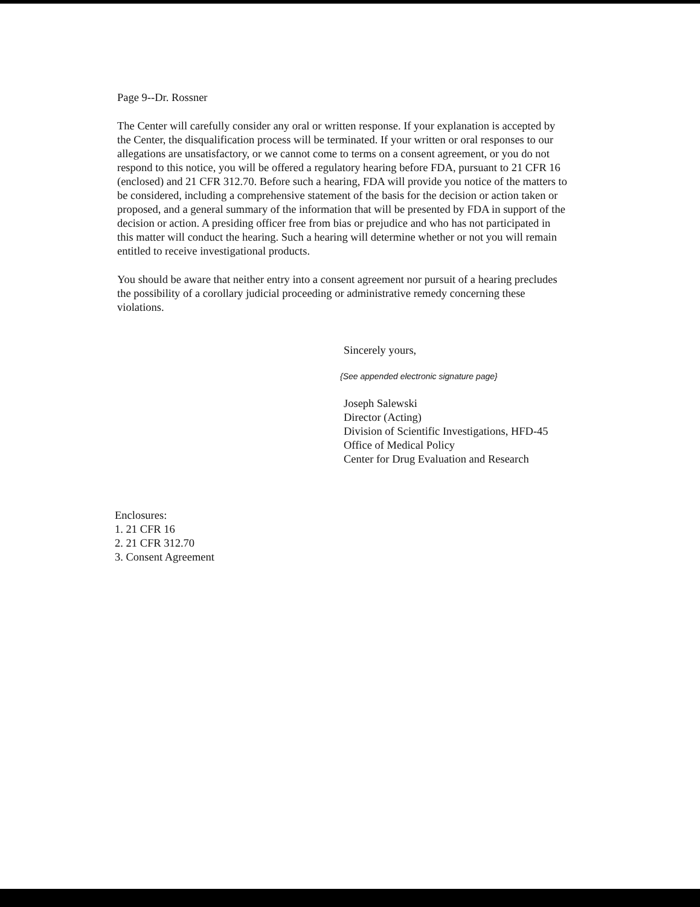Page 9--Dr. Rossner
The Center will carefully consider any oral or written response. If your explanation is accepted by the Center, the disqualification process will be terminated. If your written or oral responses to our allegations are unsatisfactory, or we cannot come to terms on a consent agreement, or you do not respond to this notice, you will be offered a regulatory hearing before FDA, pursuant to 21 CFR 16 (enclosed) and 21 CFR 312.70. Before such a hearing, FDA will provide you notice of the matters to be considered, including a comprehensive statement of the basis for the decision or action taken or proposed, and a general summary of the information that will be presented by FDA in support of the decision or action. A presiding officer free from bias or prejudice and who has not participated in this matter will conduct the hearing. Such a hearing will determine whether or not you will remain entitled to receive investigational products.
You should be aware that neither entry into a consent agreement nor pursuit of a hearing precludes the possibility of a corollary judicial proceeding or administrative remedy concerning these violations.
Sincerely yours,
{See appended electronic signature page}
Joseph Salewski
Director (Acting)
Division of Scientific Investigations, HFD-45
Office of Medical Policy
Center for Drug Evaluation and Research
Enclosures:
1. 21 CFR 16
2. 21 CFR 312.70
3. Consent Agreement